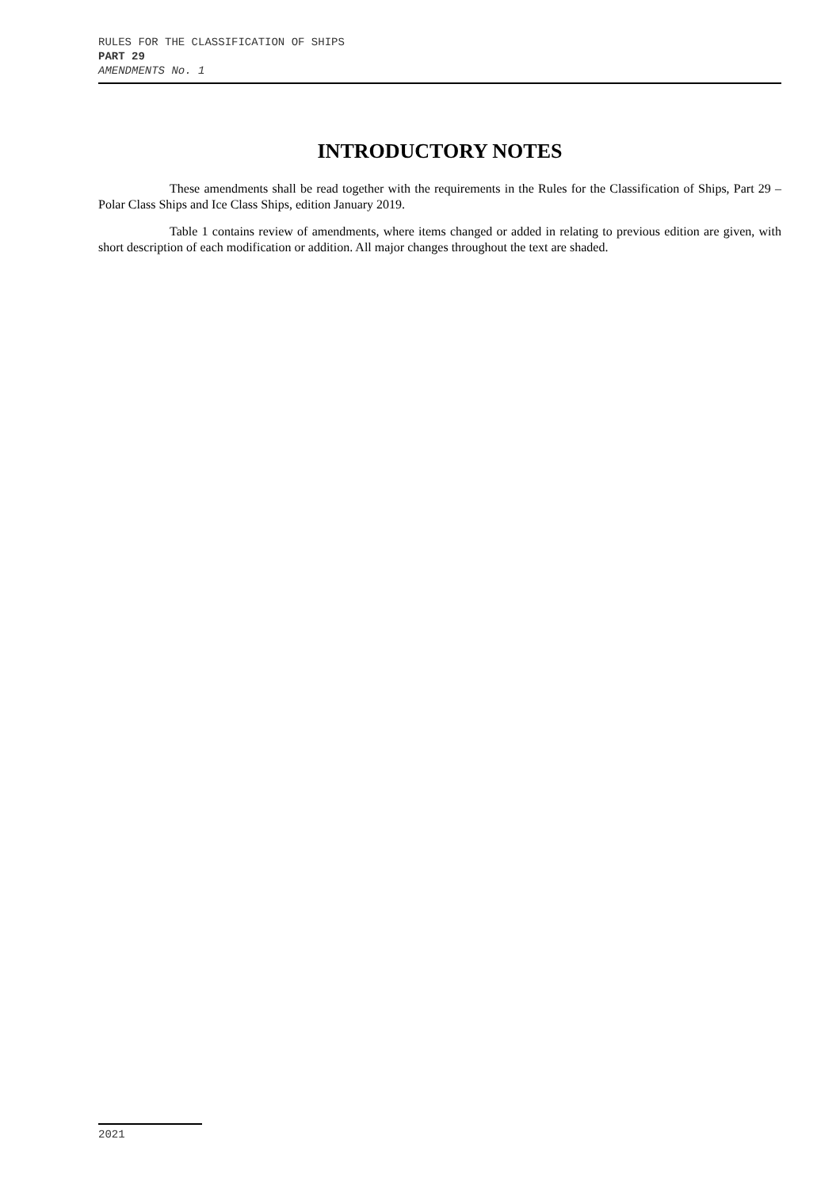RULES FOR THE CLASSIFICATION OF SHIPS
PART 29
AMENDMENTS No. 1
INTRODUCTORY NOTES
These amendments shall be read together with the requirements in the Rules for the Classification of Ships, Part 29 – Polar Class Ships and Ice Class Ships, edition January 2019.
Table 1 contains review of amendments, where items changed or added in relating to previous edition are given, with short description of each modification or addition. All major changes throughout the text are shaded.
2021